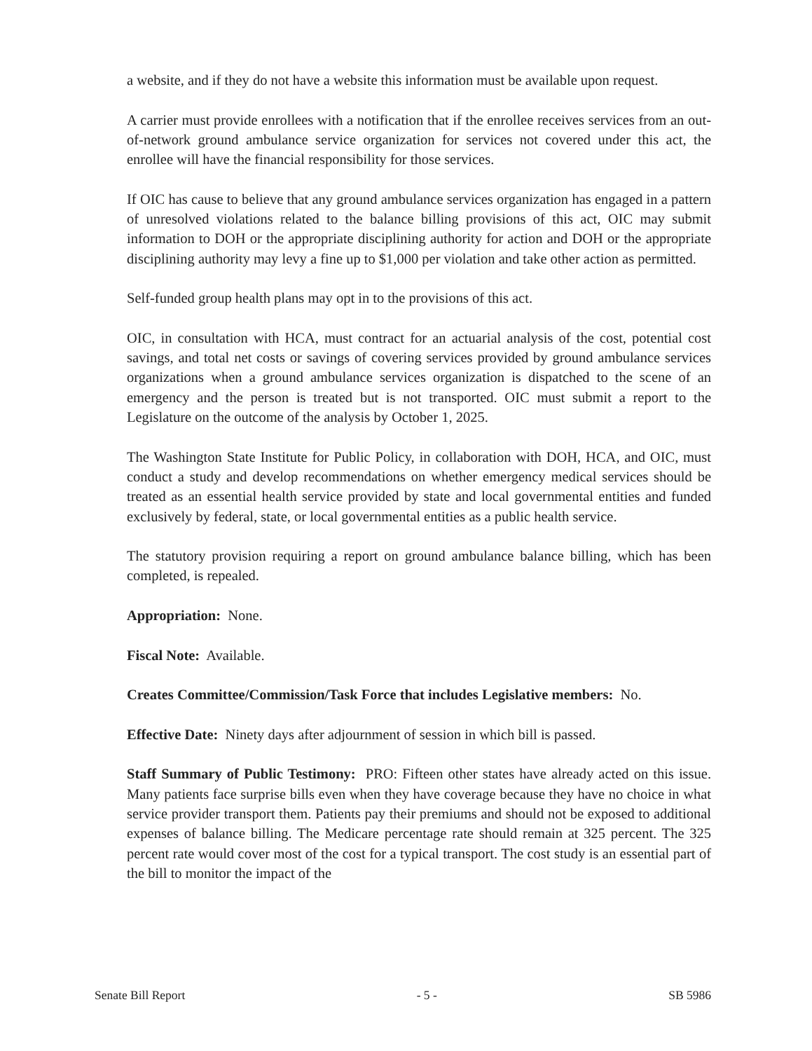a website, and if they do not have a website this information must be available upon request.
A carrier must provide enrollees with a notification that if the enrollee receives services from an out-of-network ground ambulance service organization for services not covered under this act, the enrollee will have the financial responsibility for those services.
If OIC has cause to believe that any ground ambulance services organization has engaged in a pattern of unresolved violations related to the balance billing provisions of this act, OIC may submit information to DOH or the appropriate disciplining authority for action and DOH or the appropriate disciplining authority may levy a fine up to $1,000 per violation and take other action as permitted.
Self-funded group health plans may opt in to the provisions of this act.
OIC, in consultation with HCA, must contract for an actuarial analysis of the cost, potential cost savings, and total net costs or savings of covering services provided by ground ambulance services organizations when a ground ambulance services organization is dispatched to the scene of an emergency and the person is treated but is not transported. OIC must submit a report to the Legislature on the outcome of the analysis by October 1, 2025.
The Washington State Institute for Public Policy, in collaboration with DOH, HCA, and OIC, must conduct a study and develop recommendations on whether emergency medical services should be treated as an essential health service provided by state and local governmental entities and funded exclusively by federal, state, or local governmental entities as a public health service.
The statutory provision requiring a report on ground ambulance balance billing, which has been completed, is repealed.
Appropriation: None.
Fiscal Note: Available.
Creates Committee/Commission/Task Force that includes Legislative members: No.
Effective Date: Ninety days after adjournment of session in which bill is passed.
Staff Summary of Public Testimony: PRO: Fifteen other states have already acted on this issue. Many patients face surprise bills even when they have coverage because they have no choice in what service provider transport them. Patients pay their premiums and should not be exposed to additional expenses of balance billing. The Medicare percentage rate should remain at 325 percent. The 325 percent rate would cover most of the cost for a typical transport. The cost study is an essential part of the bill to monitor the impact of the
Senate Bill Report - 5 - SB 5986